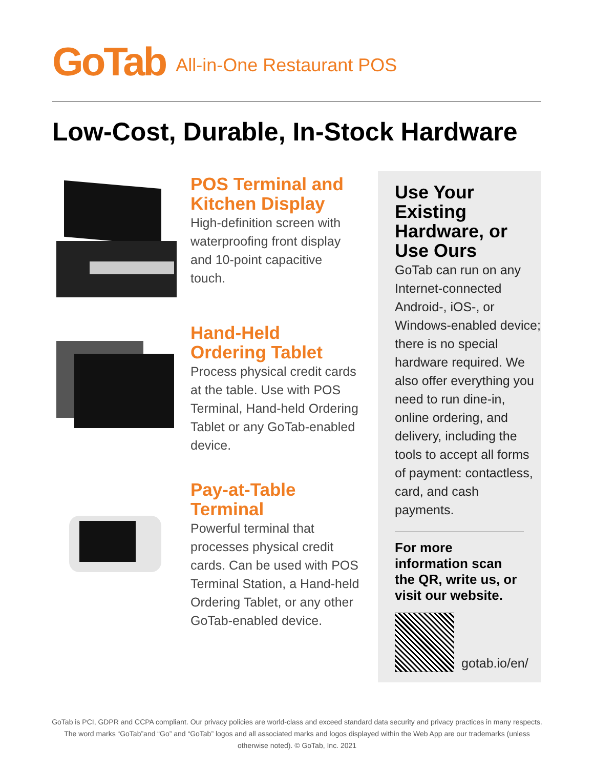GoTab All-in-One Restaurant POS
Low-Cost, Durable, In-Stock Hardware
POS Terminal and Kitchen Display
High-definition screen with waterproofing front display and 10-point capacitive touch.
Hand-Held Ordering Tablet
Process physical credit cards at the table. Use with POS Terminal, Hand-held Ordering Tablet or any GoTab-enabled device.
Pay-at-Table Terminal
Powerful terminal that processes physical credit cards. Can be used with POS Terminal Station, a Hand-held Ordering Tablet, or any other GoTab-enabled device.
Use Your Existing Hardware, or Use Ours
GoTab can run on any Internet-connected Android-, iOS-, or Windows-enabled device; there is no special hardware required. We also offer everything you need to run dine-in, online ordering, and delivery, including the tools to accept all forms of payment: contactless, card, and cash payments.
For more information scan the QR, write us, or visit our website.
gotab.io/en/
GoTab is PCI, GDPR and CCPA compliant. Our privacy policies are world-class and exceed standard data security and privacy practices in many respects. The word marks “GoTab”and “Go” and “GoTab” logos and all associated marks and logos displayed within the Web App are our trademarks (unless otherwise noted). © GoTab, Inc. 2021